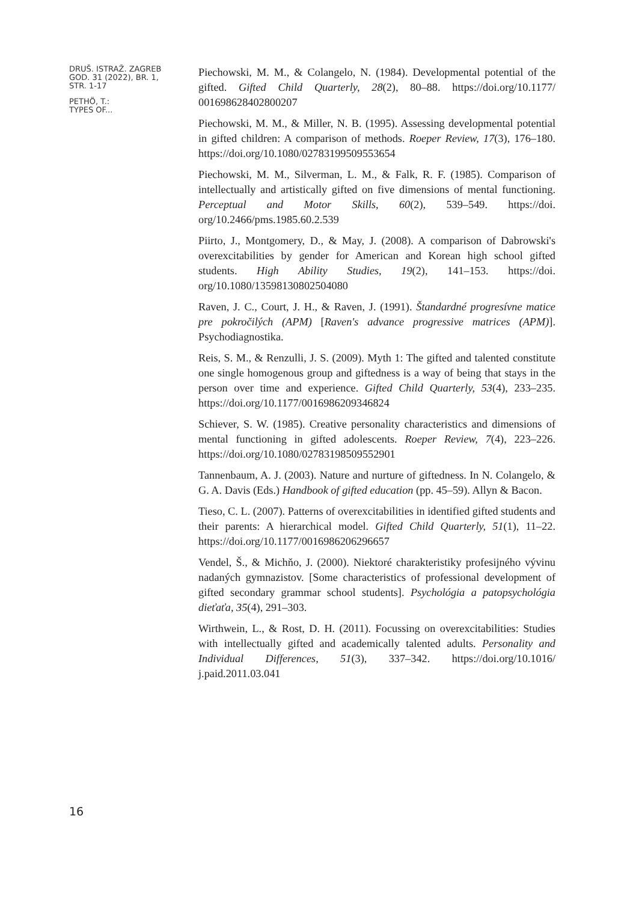DRUŠ. ISTRAŽ. ZAGREB
GOD. 31 (2022), BR. 1,
STR. 1-17
PETHÖ, T.:
TYPES OF...
Piechowski, M. M., & Colangelo, N. (1984). Developmental potential of the gifted. Gifted Child Quarterly, 28(2), 80–88. https://doi.org/10.1177/ 001698628402800207
Piechowski, M. M., & Miller, N. B. (1995). Assessing developmental potential in gifted children: A comparison of methods. Roeper Review, 17(3), 176–180. https://doi.org/10.1080/02783199509553654
Piechowski, M. M., Silverman, L. M., & Falk, R. F. (1985). Comparison of intellectually and artistically gifted on five dimensions of mental functioning. Perceptual and Motor Skills, 60(2), 539–549. https://doi. org/10.2466/pms.1985.60.2.539
Piirto, J., Montgomery, D., & May, J. (2008). A comparison of Dabrowski's overexcitabilities by gender for American and Korean high school gifted students. High Ability Studies, 19(2), 141–153. https://doi. org/10.1080/13598130802504080
Raven, J. C., Court, J. H., & Raven, J. (1991). Štandardné progresívne matice pre pokročilých (APM) [Raven's advance progressive matrices (APM)]. Psychodiagnostika.
Reis, S. M., & Renzulli, J. S. (2009). Myth 1: The gifted and talented constitute one single homogenous group and giftedness is a way of being that stays in the person over time and experience. Gifted Child Quarterly, 53(4), 233–235. https://doi.org/10.1177/0016986209346824
Schiever, S. W. (1985). Creative personality characteristics and dimensions of mental functioning in gifted adolescents. Roeper Review, 7(4), 223–226. https://doi.org/10.1080/02783198509552901
Tannenbaum, A. J. (2003). Nature and nurture of giftedness. In N. Colangelo, & G. A. Davis (Eds.) Handbook of gifted education (pp. 45–59). Allyn & Bacon.
Tieso, C. L. (2007). Patterns of overexcitabilities in identified gifted students and their parents: A hierarchical model. Gifted Child Quarterly, 51(1), 11–22. https://doi.org/10.1177/0016986206296657
Vendel, Š., & Michňo, J. (2000). Niektoré charakteristiky profesijného vývinu nadaných gymnazistov. [Some characteristics of professional development of gifted secondary grammar school students]. Psychológia a patopsychológia dieťaťa, 35(4), 291–303.
Wirthwein, L., & Rost, D. H. (2011). Focussing on overexcitabilities: Studies with intellectually gifted and academically talented adults. Personality and Individual Differences, 51(3), 337–342. https://doi.org/10.1016/ j.paid.2011.03.041
16